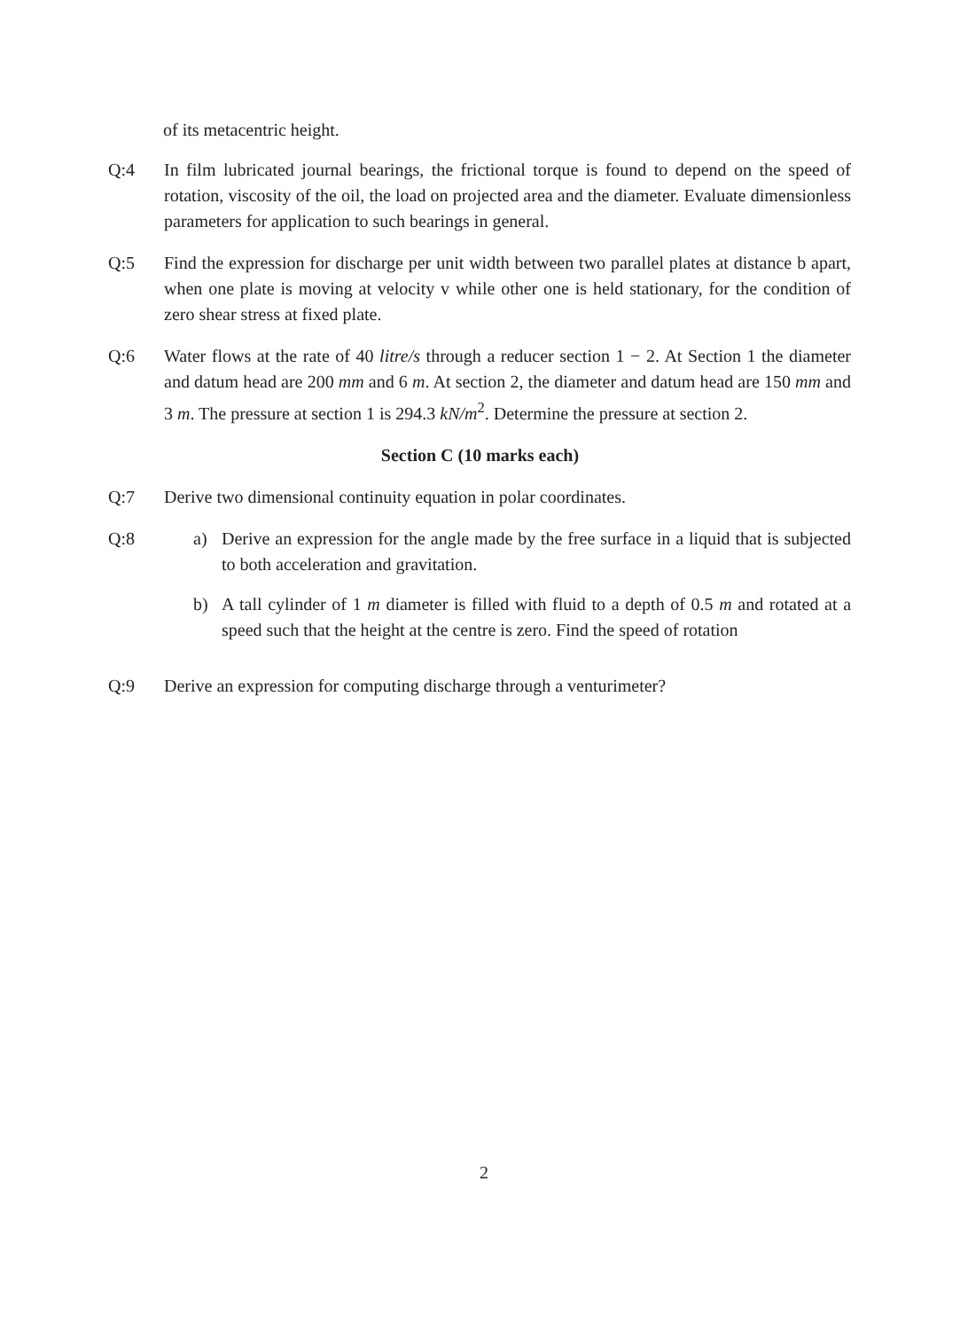of its metacentric height.
Q:4 In film lubricated journal bearings, the frictional torque is found to depend on the speed of rotation, viscosity of the oil, the load on projected area and the diameter. Evaluate dimensionless parameters for application to such bearings in general.
Q:5 Find the expression for discharge per unit width between two parallel plates at distance b apart, when one plate is moving at velocity v while other one is held stationary, for the condition of zero shear stress at fixed plate.
Q:6 Water flows at the rate of 40 litre/s through a reducer section 1 − 2. At Section 1 the diameter and datum head are 200 mm and 6 m. At section 2, the diameter and datum head are 150 mm and 3 m. The pressure at section 1 is 294.3 kN/m<sup>2</sup>. Determine the pressure at section 2.
Section C (10 marks each)
Q:7 Derive two dimensional continuity equation in polar coordinates.
Q:8 a) Derive an expression for the angle made by the free surface in a liquid that is subjected to both acceleration and gravitation.
b) A tall cylinder of 1 m diameter is filled with fluid to a depth of 0.5 m and rotated at a speed such that the height at the centre is zero. Find the speed of rotation
Q:9 Derive an expression for computing discharge through a venturimeter?
2